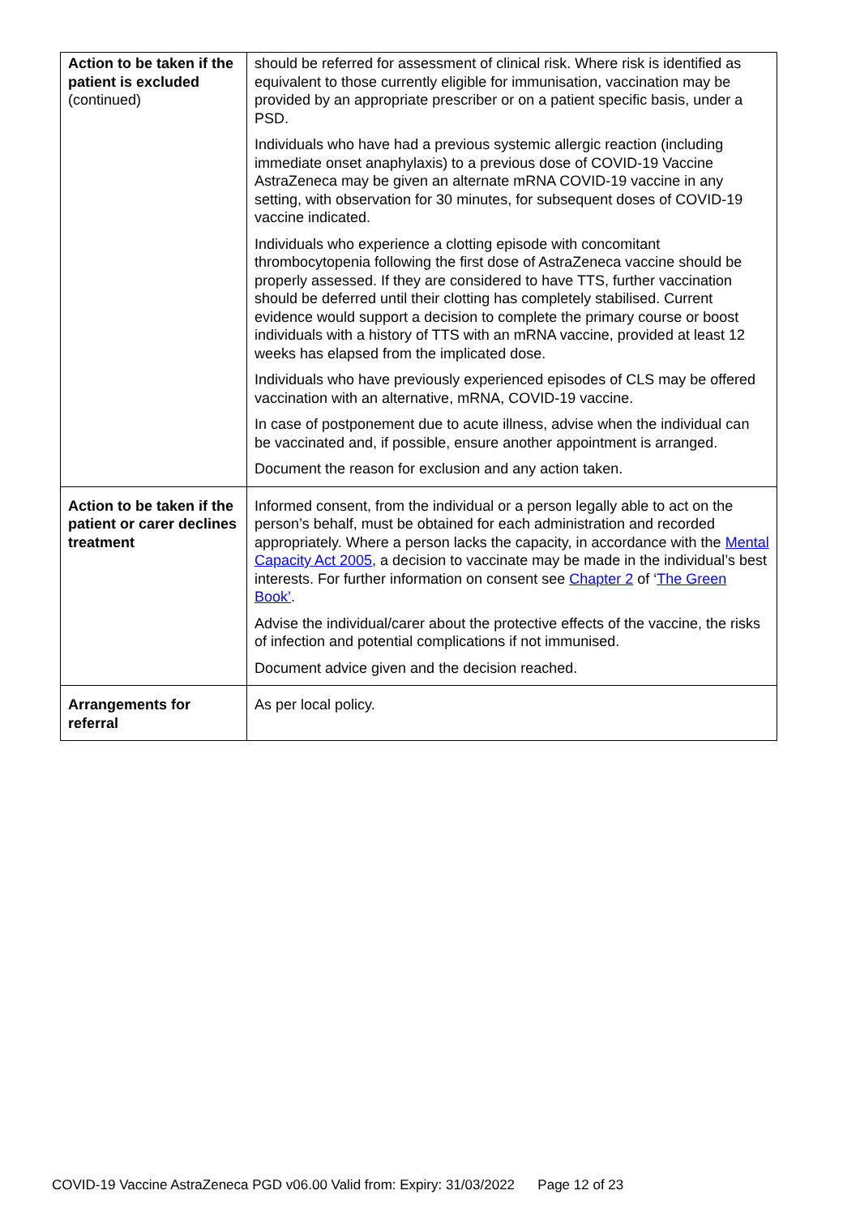| Action to be taken if the patient is excluded (continued) | should be referred for assessment of clinical risk. Where risk is identified as equivalent to those currently eligible for immunisation, vaccination may be provided by an appropriate prescriber or on a patient specific basis, under a PSD. Individuals who have had a previous systemic allergic reaction (including immediate onset anaphylaxis) to a previous dose of COVID-19 Vaccine AstraZeneca may be given an alternate mRNA COVID-19 vaccine in any setting, with observation for 30 minutes, for subsequent doses of COVID-19 vaccine indicated. Individuals who experience a clotting episode with concomitant thrombocytopenia following the first dose of AstraZeneca vaccine should be properly assessed. If they are considered to have TTS, further vaccination should be deferred until their clotting has completely stabilised. Current evidence would support a decision to complete the primary course or boost individuals with a history of TTS with an mRNA vaccine, provided at least 12 weeks has elapsed from the implicated dose. Individuals who have previously experienced episodes of CLS may be offered vaccination with an alternative, mRNA, COVID-19 vaccine. In case of postponement due to acute illness, advise when the individual can be vaccinated and, if possible, ensure another appointment is arranged. Document the reason for exclusion and any action taken. |
| Action to be taken if the patient or carer declines treatment | Informed consent, from the individual or a person legally able to act on the person’s behalf, must be obtained for each administration and recorded appropriately. Where a person lacks the capacity, in accordance with the Mental Capacity Act 2005 , a decision to vaccinate may be made in the individual’s best interests. For further information on consent see Chapter 2 of ‘ The Green Book’ . Advise the individual/carer about the protective effects of the vaccine, the risks of infection and potential complications if not immunised. Document advice given and the decision reached. |
| Arrangements for referral | As per local policy. |
COVID-19 Vaccine AstraZeneca PGD v06.00 Valid from: Expiry: 31/03/2022 Page 12 of 23